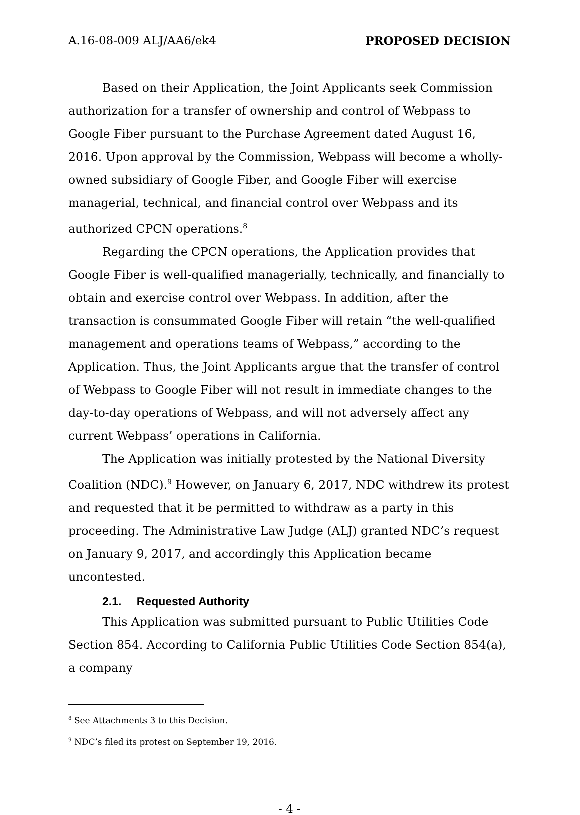A.16-08-009 ALJ/AA6/ek4 PROPOSED DECISION
Based on their Application, the Joint Applicants seek Commission authorization for a transfer of ownership and control of Webpass to Google Fiber pursuant to the Purchase Agreement dated August 16, 2016. Upon approval by the Commission, Webpass will become a wholly-owned subsidiary of Google Fiber, and Google Fiber will exercise managerial, technical, and financial control over Webpass and its authorized CPCN operations.<sup>8</sup>
Regarding the CPCN operations, the Application provides that Google Fiber is well-qualified managerially, technically, and financially to obtain and exercise control over Webpass. In addition, after the transaction is consummated Google Fiber will retain “the well-qualified management and operations teams of Webpass,” according to the Application. Thus, the Joint Applicants argue that the transfer of control of Webpass to Google Fiber will not result in immediate changes to the day-to-day operations of Webpass, and will not adversely affect any current Webpass’ operations in California.
The Application was initially protested by the National Diversity Coalition (NDC).<sup>9</sup> However, on January 6, 2017, NDC withdrew its protest and requested that it be permitted to withdraw as a party in this proceeding. The Administrative Law Judge (ALJ) granted NDC’s request on January 9, 2017, and accordingly this Application became uncontested.
2.1. Requested Authority
This Application was submitted pursuant to Public Utilities Code Section 854. According to California Public Utilities Code Section 854(a), a company
<sup>8</sup> See Attachments 3 to this Decision.
<sup>9</sup> NDC’s filed its protest on September 19, 2016.
- 4 -